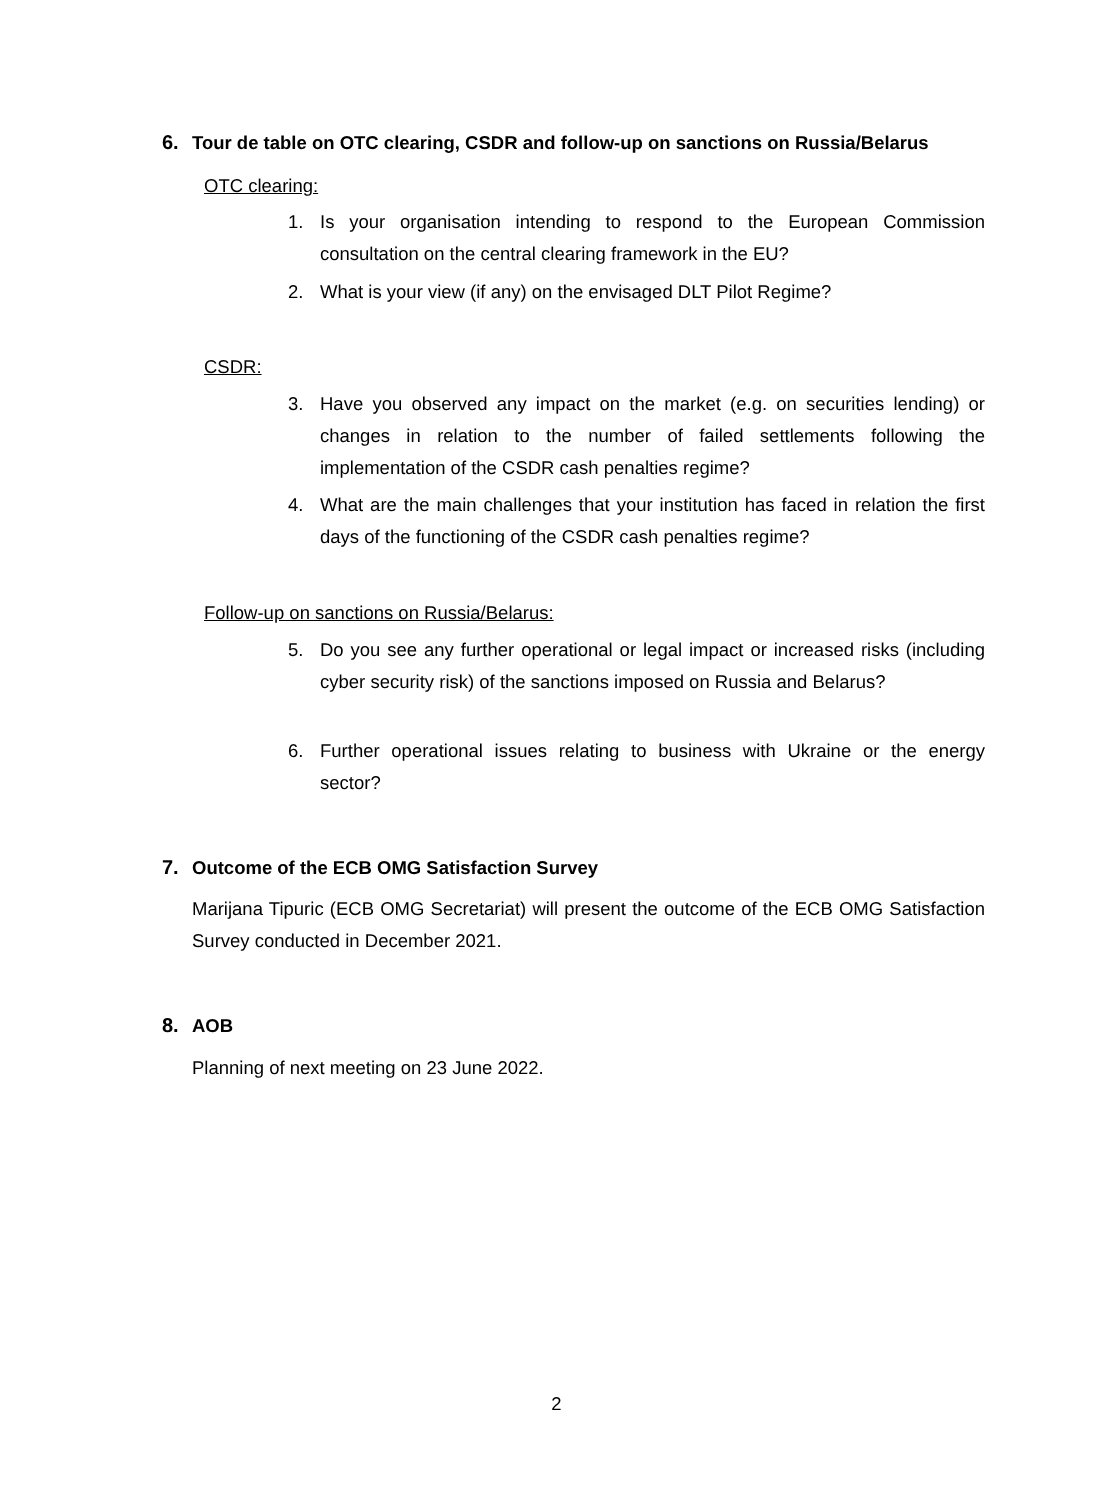6. Tour de table on OTC clearing, CSDR and follow-up on sanctions on Russia/Belarus
OTC clearing:
1. Is your organisation intending to respond to the European Commission consultation on the central clearing framework in the EU?
2. What is your view (if any) on the envisaged DLT Pilot Regime?
CSDR:
3. Have you observed any impact on the market (e.g. on securities lending) or changes in relation to the number of failed settlements following the implementation of the CSDR cash penalties regime?
4. What are the main challenges that your institution has faced in relation the first days of the functioning of the CSDR cash penalties regime?
Follow-up on sanctions on Russia/Belarus:
5. Do you see any further operational or legal impact or increased risks (including cyber security risk) of the sanctions imposed on Russia and Belarus?
6. Further operational issues relating to business with Ukraine or the energy sector?
7. Outcome of the ECB OMG Satisfaction Survey
Marijana Tipuric (ECB OMG Secretariat) will present the outcome of the ECB OMG Satisfaction Survey conducted in December 2021.
8. AOB
Planning of next meeting on 23 June 2022.
2